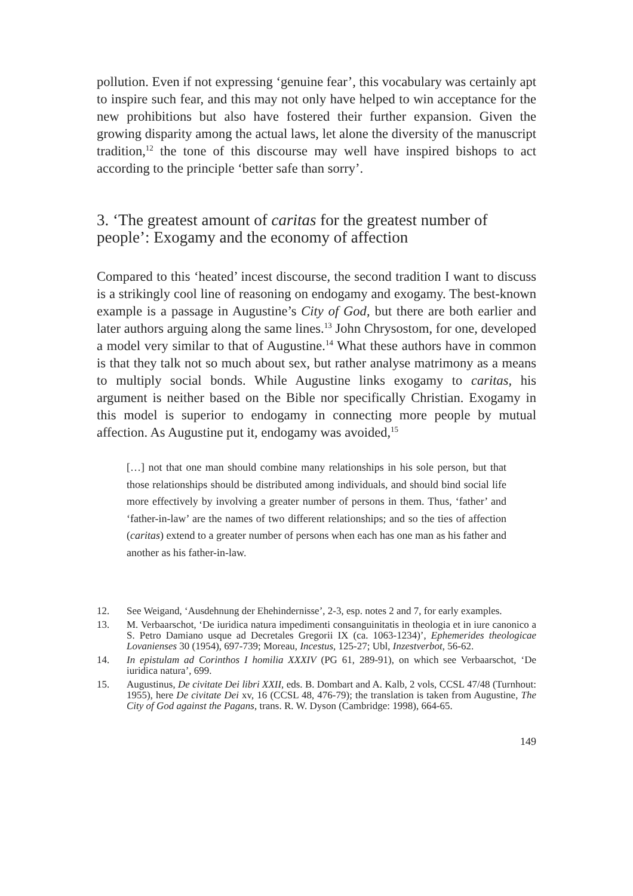pollution. Even if not expressing ‘genuine fear’, this vocabulary was certainly apt to inspire such fear, and this may not only have helped to win acceptance for the new prohibitions but also have fostered their further expansion. Given the growing disparity among the actual laws, let alone the diversity of the manuscript tradition,<sup>12</sup> the tone of this discourse may well have inspired bishops to act according to the principle ‘better safe than sorry’.
3. ‘The greatest amount of caritas for the greatest number of people’: Exogamy and the economy of affection
Compared to this ‘heated’ incest discourse, the second tradition I want to discuss is a strikingly cool line of reasoning on endogamy and exogamy. The best-known example is a passage in Augustine’s City of God, but there are both earlier and later authors arguing along the same lines.<sup>13</sup> John Chrysostom, for one, developed a model very similar to that of Augustine.<sup>14</sup> What these authors have in common is that they talk not so much about sex, but rather analyse matrimony as a means to multiply social bonds. While Augustine links exogamy to caritas, his argument is neither based on the Bible nor specifically Christian. Exogamy in this model is superior to endogamy in connecting more people by mutual affection. As Augustine put it, endogamy was avoided,<sup>15</sup>
[…] not that one man should combine many relationships in his sole person, but that those relationships should be distributed among individuals, and should bind social life more effectively by involving a greater number of persons in them. Thus, ‘father’ and ‘father-in-law’ are the names of two different relationships; and so the ties of affection (caritas) extend to a greater number of persons when each has one man as his father and another as his father-in-law.
12. See Weigand, ‘Ausdehnung der Ehehindernisse’, 2-3, esp. notes 2 and 7, for early examples.
13. M. Verbaarschot, ‘De iuridica natura impedimenti consanguinitatis in theologia et in iure canonico a S. Petro Damiano usque ad Decretales Gregorii IX (ca. 1063-1234)’, Ephemerides theologicae Lovanienses 30 (1954), 697-739; Moreau, Incestus, 125-27; Ubl, Inzestverbot, 56-62.
14. In epistulam ad Corinthos I homilia XXXIV (PG 61, 289-91), on which see Verbaarschot, ‘De iuridica natura’, 699.
15. Augustinus, De civitate Dei libri XXII, eds. B. Dombart and A. Kalb, 2 vols, CCSL 47/48 (Turnhout: 1955), here De civitate Dei xv, 16 (CCSL 48, 476-79); the translation is taken from Augustine, The City of God against the Pagans, trans. R. W. Dyson (Cambridge: 1998), 664-65.
149